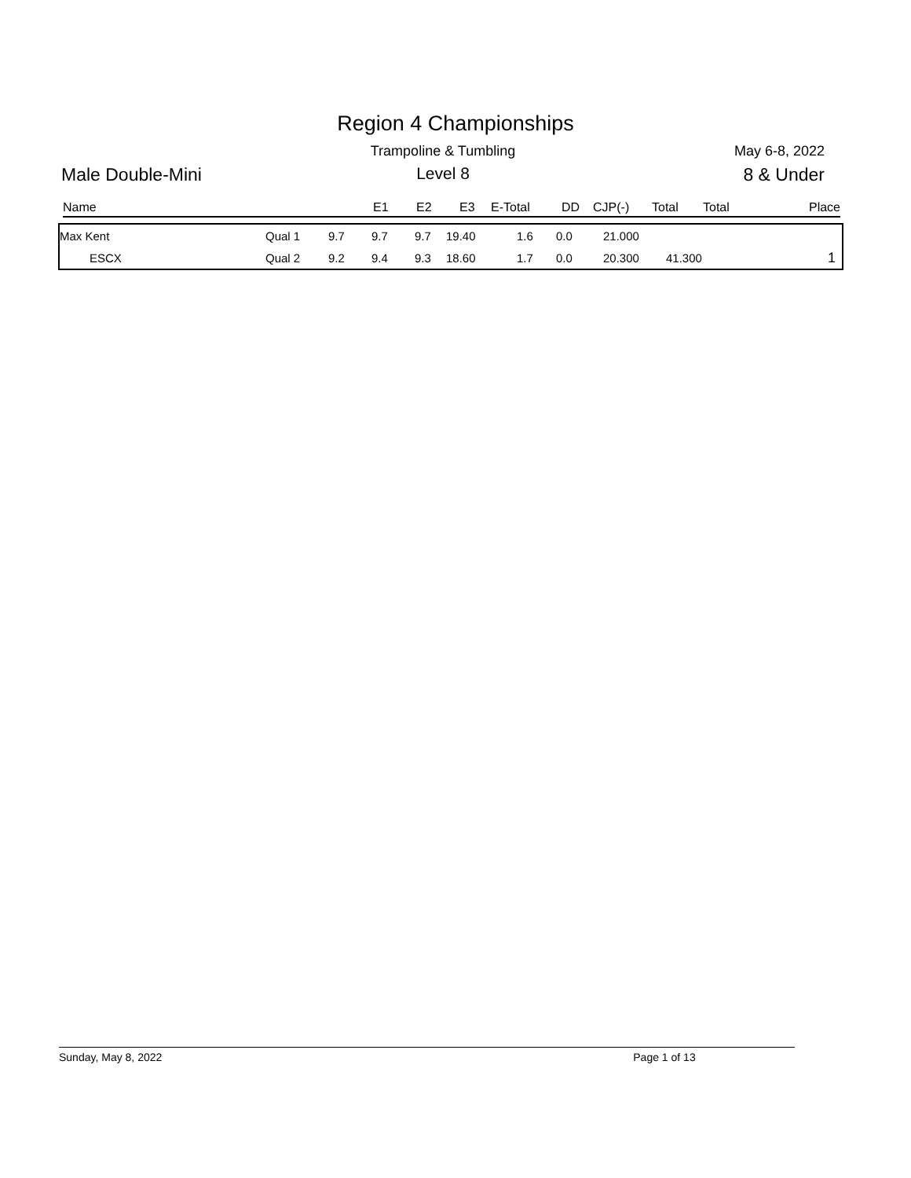Region 4 Championships
Trampoline & Tumbling
May 6-8, 2022
Male Double-Mini
Level 8
8 & Under
| Name | | E1 | E2 | E3 | E-Total | DD | CJP(-) | Total | Total | Place |
| --- | --- | --- | --- | --- | --- | --- | --- | --- | --- | --- |
| Max Kent | Qual 1 | 9.7 | 9.7 | 9.7 | 19.40 | 1.6 | 0.0 | 21.000 | | |
| ESCX | Qual 2 | 9.2 | 9.4 | 9.3 | 18.60 | 1.7 | 0.0 | 20.300 | 41.300 | 1 |
Sunday, May 8, 2022 Page 1 of 13